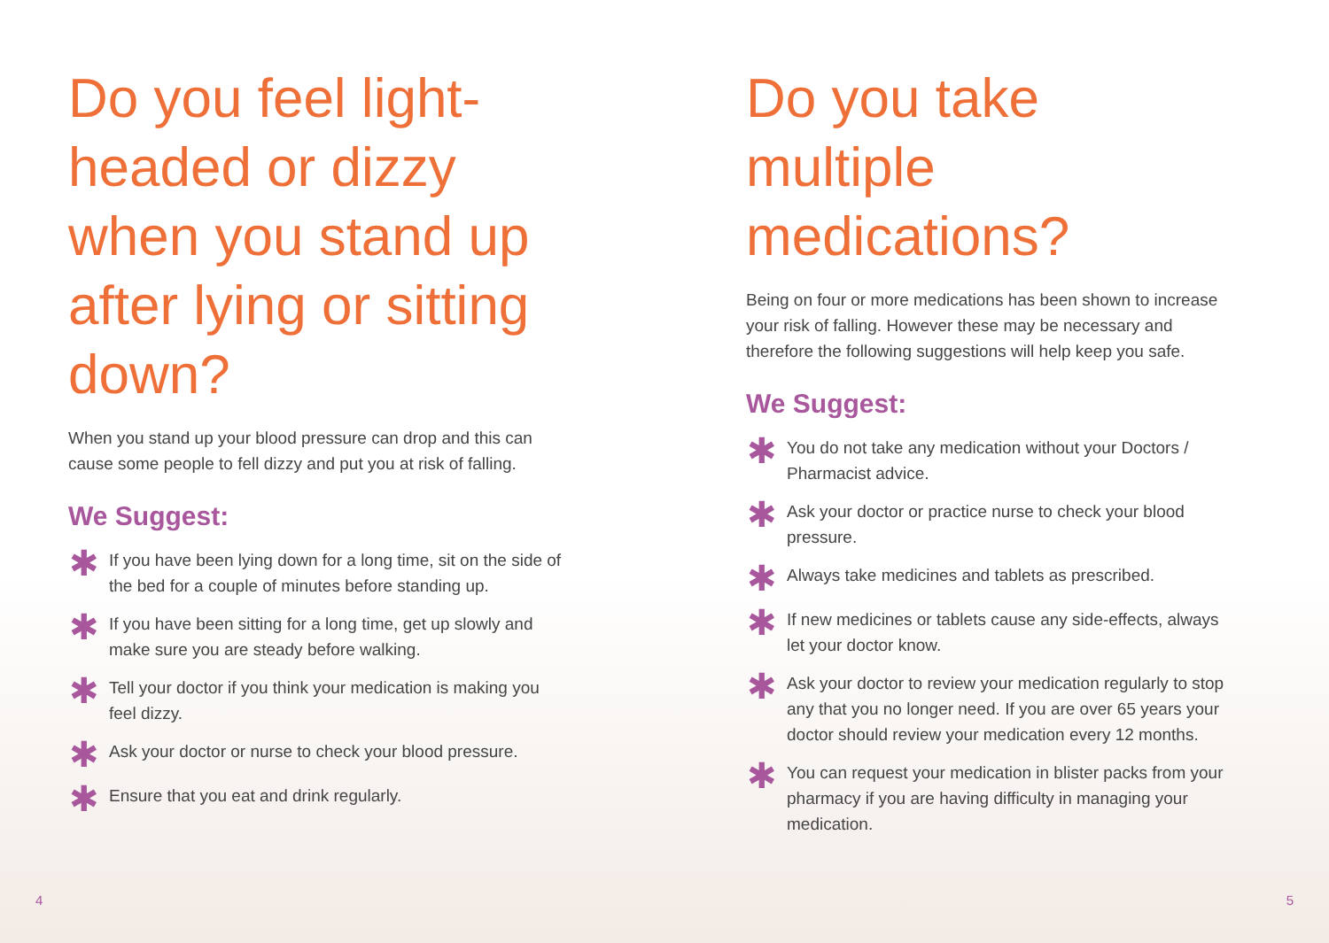Do you feel light-headed or dizzy when you stand up after lying or sitting down?
When you stand up your blood pressure can drop and this can cause some people to fell dizzy and put you at risk of falling.
We Suggest:
✱ If you have been lying down for a long time, sit on the side of the bed for a couple of minutes before standing up.
✱ If you have been sitting for a long time, get up slowly and make sure you are steady before walking.
✱ Tell your doctor if you think your medication is making you feel dizzy.
✱ Ask your doctor or nurse to check your blood pressure.
✱ Ensure that you eat and drink regularly.
4
Do you take multiple medications?
Being on four or more medications has been shown to increase your risk of falling. However these may be necessary and therefore the following suggestions will help keep you safe.
We Suggest:
✱ You do not take any medication without your Doctors / Pharmacist advice.
✱ Ask your doctor or practice nurse to check your blood pressure.
✱ Always take medicines and tablets as prescribed.
✱ If new medicines or tablets cause any side-effects, always let your doctor know.
✱ Ask your doctor to review your medication regularly to stop any that you no longer need. If you are over 65 years your doctor should review your medication every 12 months.
✱ You can request your medication in blister packs from your pharmacy if you are having difficulty in managing your medication.
5